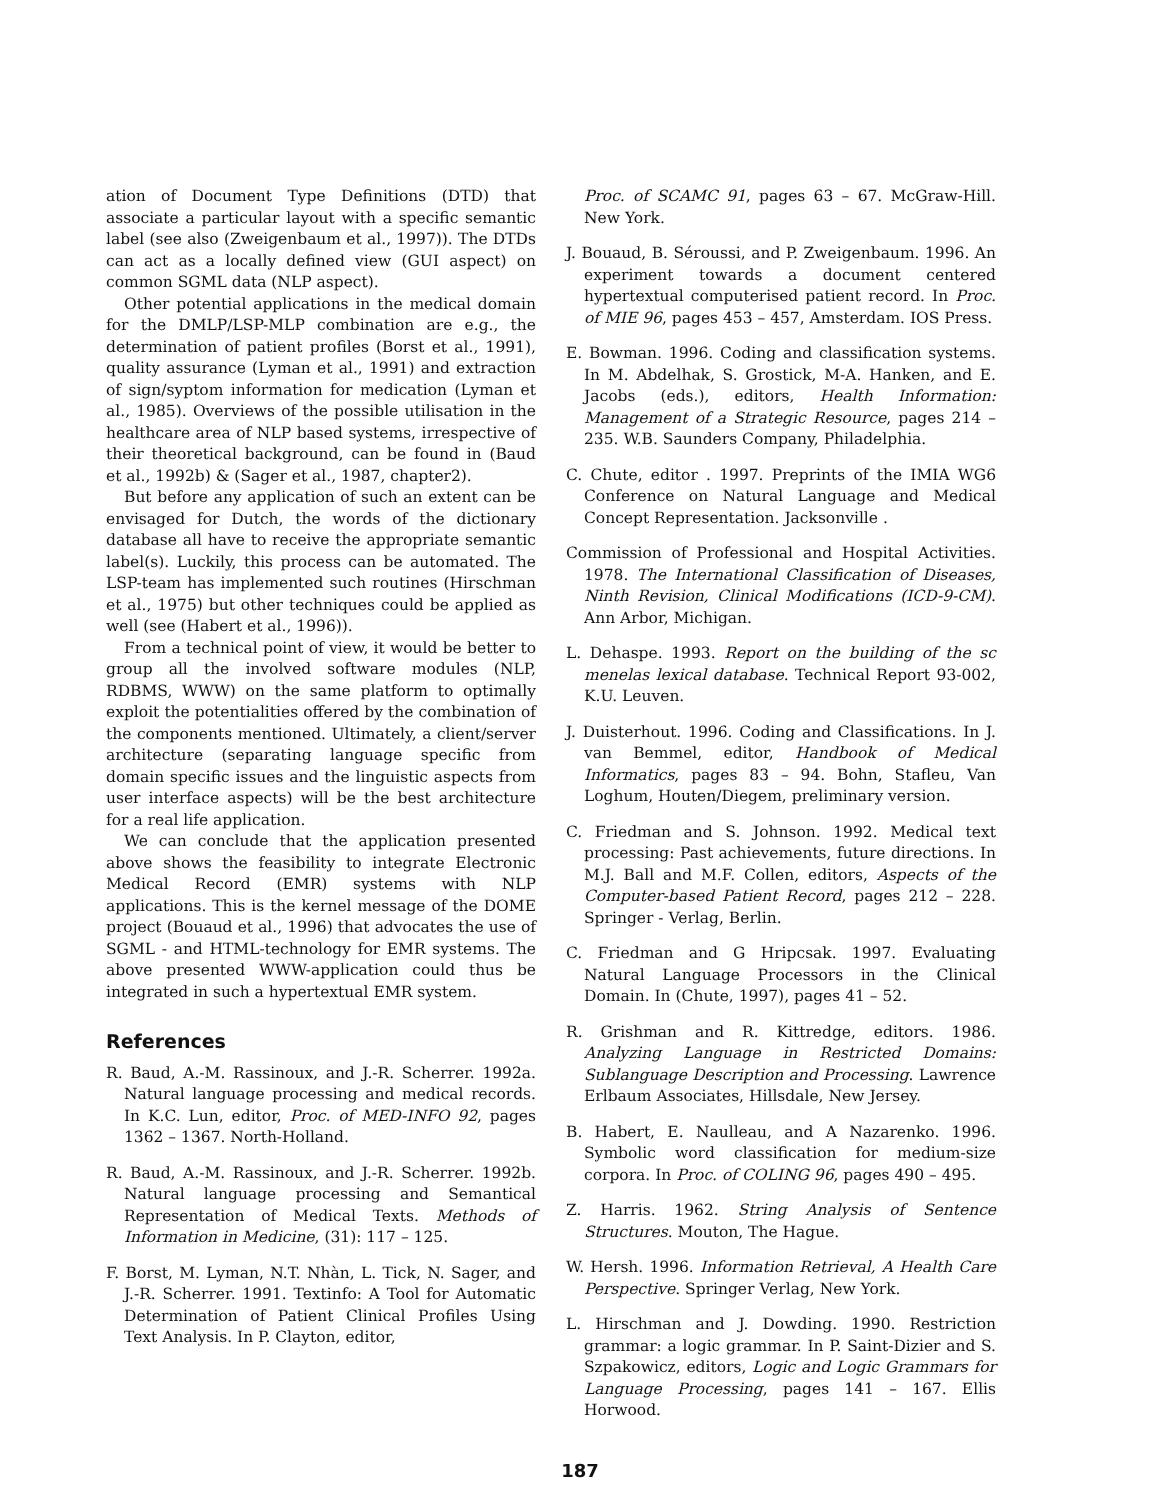ation of Document Type Definitions (DTD) that associate a particular layout with a specific semantic label (see also (Zweigenbaum et al., 1997)). The DTDs can act as a locally defined view (GUI aspect) on common SGML data (NLP aspect).
Other potential applications in the medical domain for the DMLP/LSP-MLP combination are e.g., the determination of patient profiles (Borst et al., 1991), quality assurance (Lyman et al., 1991) and extraction of sign/syptom information for medication (Lyman et al., 1985). Overviews of the possible utilisation in the healthcare area of NLP based systems, irrespective of their theoretical background, can be found in (Baud et al., 1992b) & (Sager et al., 1987, chapter2).
But before any application of such an extent can be envisaged for Dutch, the words of the dictionary database all have to receive the appropriate semantic label(s). Luckily, this process can be automated. The LSP-team has implemented such routines (Hirschman et al., 1975) but other techniques could be applied as well (see (Habert et al., 1996)).
From a technical point of view, it would be better to group all the involved software modules (NLP, RDBMS, WWW) on the same platform to optimally exploit the potentialities offered by the combination of the components mentioned. Ultimately, a client/server architecture (separating language specific from domain specific issues and the linguistic aspects from user interface aspects) will be the best architecture for a real life application.
We can conclude that the application presented above shows the feasibility to integrate Electronic Medical Record (EMR) systems with NLP applications. This is the kernel message of the DOME project (Bouaud et al., 1996) that advocates the use of SGML - and HTML-technology for EMR systems. The above presented WWW-application could thus be integrated in such a hypertextual EMR system.
References
R. Baud, A.-M. Rassinoux, and J.-R. Scherrer. 1992a. Natural language processing and medical records. In K.C. Lun, editor, Proc. of MED-INFO 92, pages 1362 – 1367. North-Holland.
R. Baud, A.-M. Rassinoux, and J.-R. Scherrer. 1992b. Natural language processing and Semantical Representation of Medical Texts. Methods of Information in Medicine, (31): 117 – 125.
F. Borst, M. Lyman, N.T. Nhàn, L. Tick, N. Sager, and J.-R. Scherrer. 1991. Textinfo: A Tool for Automatic Determination of Patient Clinical Profiles Using Text Analysis. In P. Clayton, editor,
Proc. of SCAMC 91, pages 63 – 67. McGraw-Hill. New York.
J. Bouaud, B. Séroussi, and P. Zweigenbaum. 1996. An experiment towards a document centered hypertextual computerised patient record. In Proc. of MIE 96, pages 453 – 457, Amsterdam. IOS Press.
E. Bowman. 1996. Coding and classification systems. In M. Abdelhak, S. Grostick, M-A. Hanken, and E. Jacobs (eds.), editors, Health Information: Management of a Strategic Resource, pages 214 – 235. W.B. Saunders Company, Philadelphia.
C. Chute, editor . 1997. Preprints of the IMIA WG6 Conference on Natural Language and Medical Concept Representation. Jacksonville .
Commission of Professional and Hospital Activities. 1978. The International Classification of Diseases, Ninth Revision, Clinical Modifications (ICD-9-CM). Ann Arbor, Michigan.
L. Dehaspe. 1993. Report on the building of the sc menelas lexical database. Technical Report 93-002, K.U. Leuven.
J. Duisterhout. 1996. Coding and Classifications. In J. van Bemmel, editor, Handbook of Medical Informatics, pages 83 – 94. Bohn, Stafleu, Van Loghum, Houten/Diegem, preliminary version.
C. Friedman and S. Johnson. 1992. Medical text processing: Past achievements, future directions. In M.J. Ball and M.F. Collen, editors, Aspects of the Computer-based Patient Record, pages 212 – 228. Springer - Verlag, Berlin.
C. Friedman and G Hripcsak. 1997. Evaluating Natural Language Processors in the Clinical Domain. In (Chute, 1997), pages 41 – 52.
R. Grishman and R. Kittredge, editors. 1986. Analyzing Language in Restricted Domains: Sublanguage Description and Processing. Lawrence Erlbaum Associates, Hillsdale, New Jersey.
B. Habert, E. Naulleau, and A Nazarenko. 1996. Symbolic word classification for medium-size corpora. In Proc. of COLING 96, pages 490 – 495.
Z. Harris. 1962. String Analysis of Sentence Structures. Mouton, The Hague.
W. Hersh. 1996. Information Retrieval, A Health Care Perspective. Springer Verlag, New York.
L. Hirschman and J. Dowding. 1990. Restriction grammar: a logic grammar. In P. Saint-Dizier and S. Szpakowicz, editors, Logic and Logic Grammars for Language Processing, pages 141 – 167. Ellis Horwood.
187